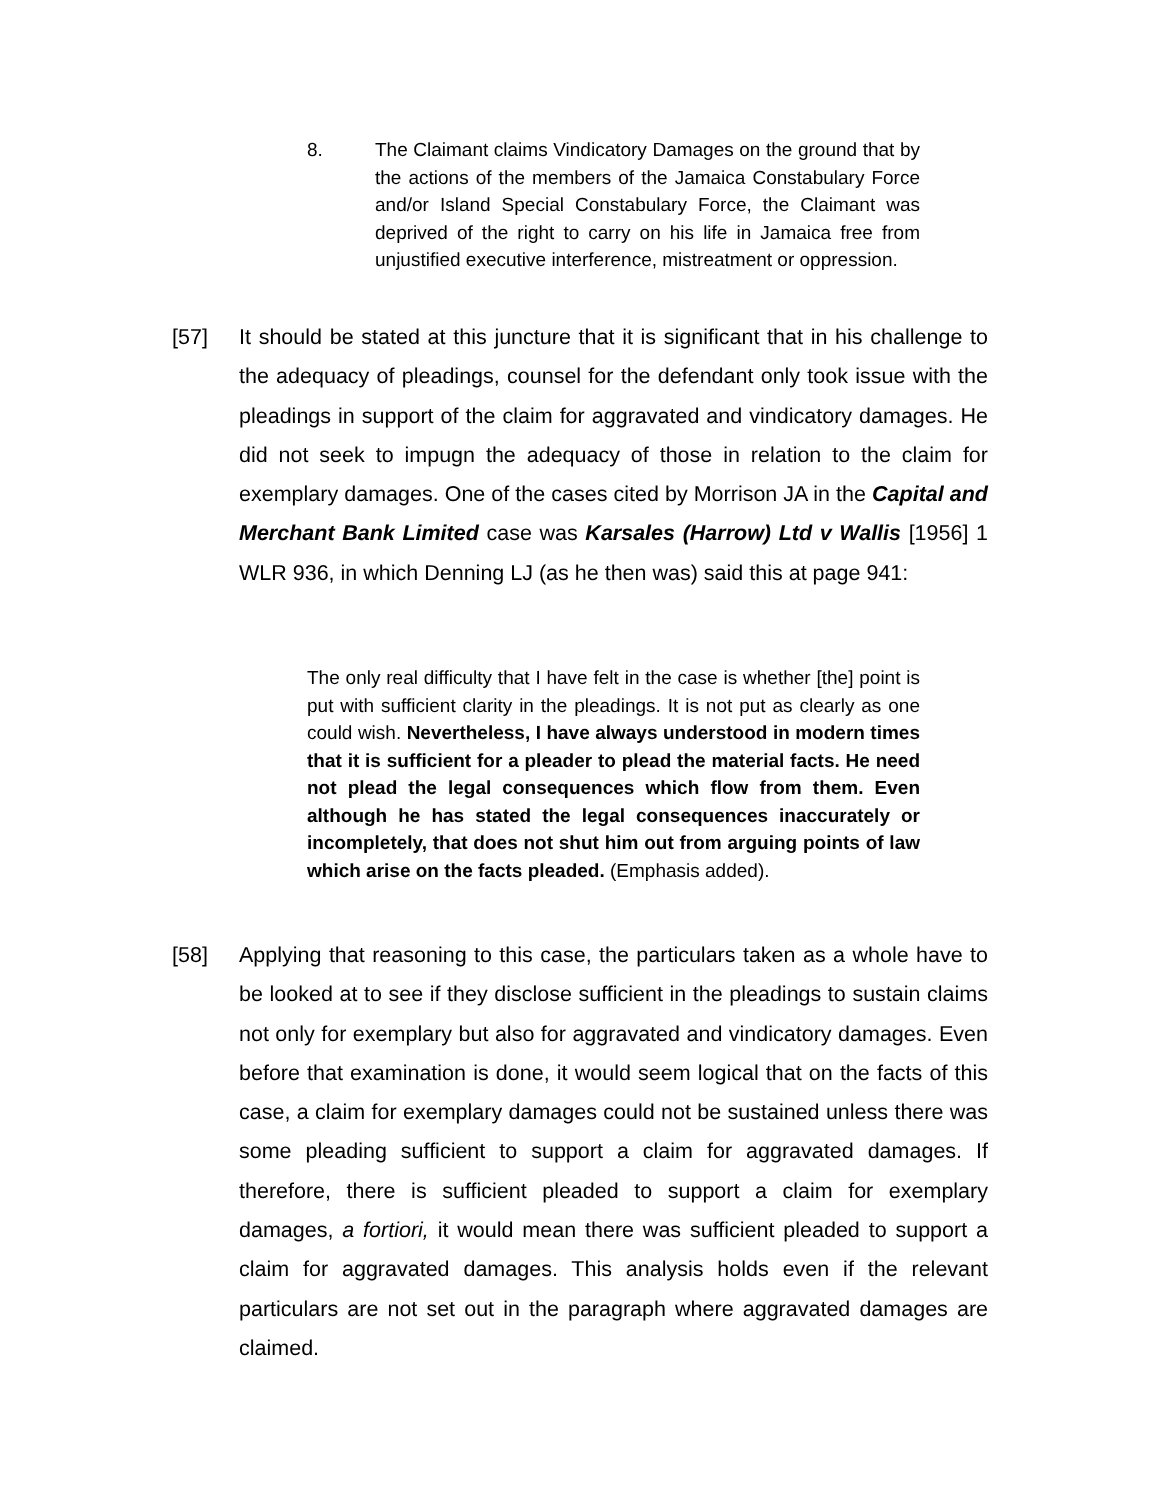8. The Claimant claims Vindicatory Damages on the ground that by the actions of the members of the Jamaica Constabulary Force and/or Island Special Constabulary Force, the Claimant was deprived of the right to carry on his life in Jamaica free from unjustified executive interference, mistreatment or oppression.
[57] It should be stated at this juncture that it is significant that in his challenge to the adequacy of pleadings, counsel for the defendant only took issue with the pleadings in support of the claim for aggravated and vindicatory damages. He did not seek to impugn the adequacy of those in relation to the claim for exemplary damages. One of the cases cited by Morrison JA in the Capital and Merchant Bank Limited case was Karsales (Harrow) Ltd v Wallis [1956] 1 WLR 936, in which Denning LJ (as he then was) said this at page 941:
The only real difficulty that I have felt in the case is whether [the] point is put with sufficient clarity in the pleadings. It is not put as clearly as one could wish. Nevertheless, I have always understood in modern times that it is sufficient for a pleader to plead the material facts. He need not plead the legal consequences which flow from them. Even although he has stated the legal consequences inaccurately or incompletely, that does not shut him out from arguing points of law which arise on the facts pleaded. (Emphasis added).
[58] Applying that reasoning to this case, the particulars taken as a whole have to be looked at to see if they disclose sufficient in the pleadings to sustain claims not only for exemplary but also for aggravated and vindicatory damages. Even before that examination is done, it would seem logical that on the facts of this case, a claim for exemplary damages could not be sustained unless there was some pleading sufficient to support a claim for aggravated damages. If therefore, there is sufficient pleaded to support a claim for exemplary damages, a fortiori, it would mean there was sufficient pleaded to support a claim for aggravated damages. This analysis holds even if the relevant particulars are not set out in the paragraph where aggravated damages are claimed.